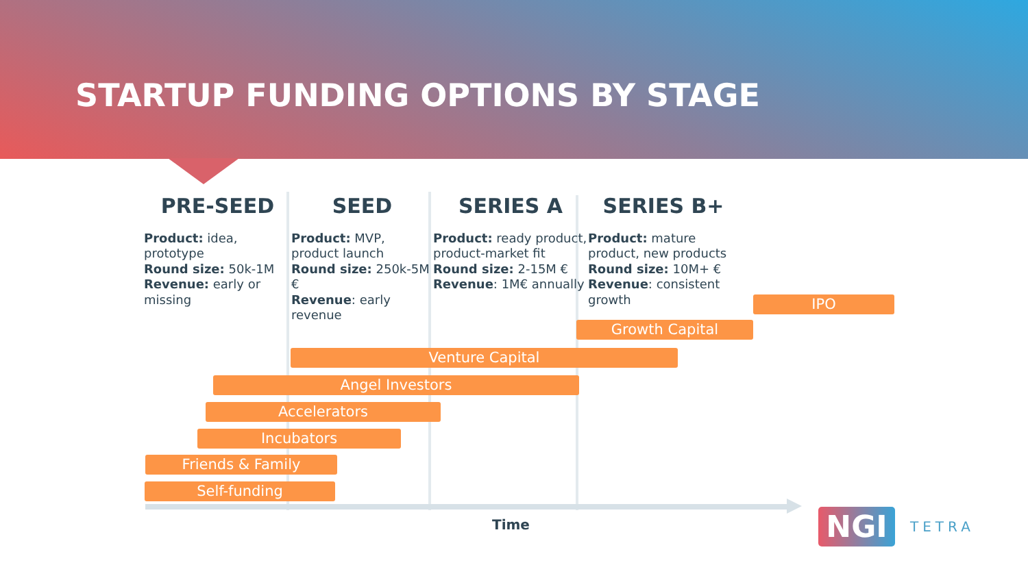STARTUP FUNDING OPTIONS BY STAGE
PRE-SEED
Product: idea, prototype
Round size: 50k-1M
Revenue: early or missing
SEED
Product: MVP, product launch
Round size: 250k-5M €
Revenue: early revenue
SERIES A
Product: ready product, product-market fit
Round size: 2-15M €
Revenue: 1M€ annually
SERIES B+
Product: mature product, new products
Round size: 10M+ €
Revenue: consistent growth
IPO
Growth Capital
Venture Capital
Angel Investors
Accelerators
Incubators
Friends & Family
Self-funding
Time NGI TETRA